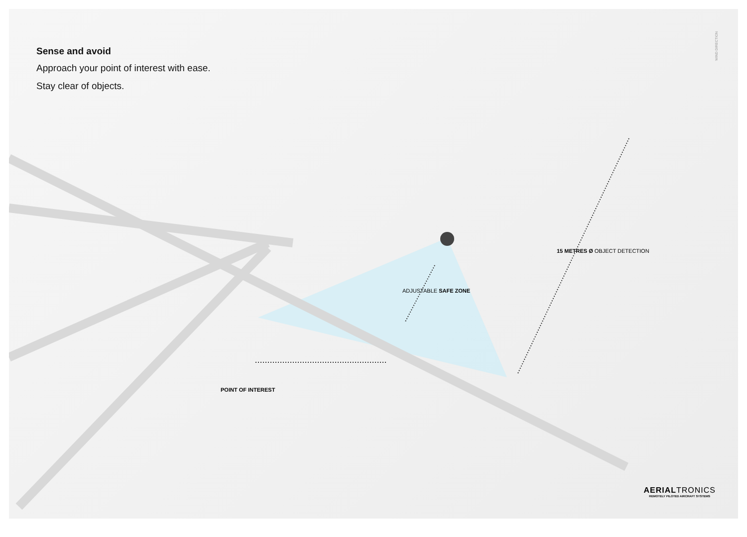Sense and avoid
Approach your point of interest with ease.
Stay clear of objects.
WIND DIRECTION
POINT OF INTEREST
ADJUSTABLE SAFE ZONE
15 METRES Ø OBJECT DETECTION
AERIALTRONICS
REMOTELY PILOTED AIRCRAFT SYSTEMS